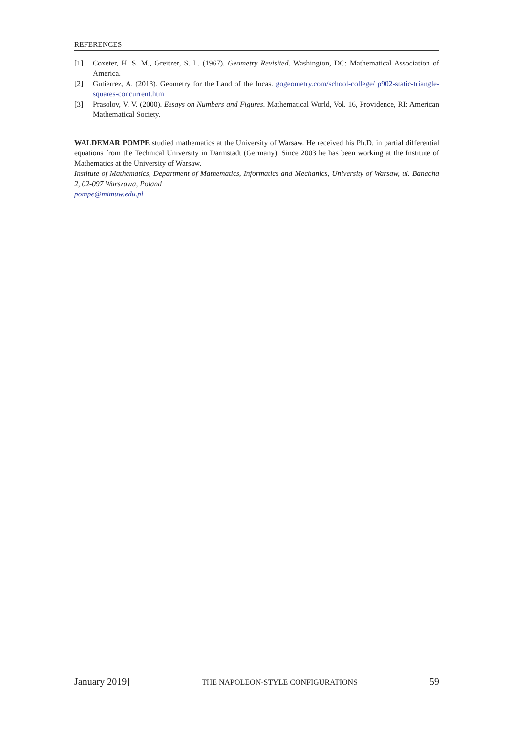REFERENCES
[1] Coxeter, H. S. M., Greitzer, S. L. (1967). Geometry Revisited. Washington, DC: Mathematical Association of America.
[2] Gutierrez, A. (2013). Geometry for the Land of the Incas. gogeometry.com/school-college/ p902-static-triangle-squares-concurrent.htm
[3] Prasolov, V. V. (2000). Essays on Numbers and Figures. Mathematical World, Vol. 16, Providence, RI: American Mathematical Society.
WALDEMAR POMPE studied mathematics at the University of Warsaw. He received his Ph.D. in partial differential equations from the Technical University in Darmstadt (Germany). Since 2003 he has been working at the Institute of Mathematics at the University of Warsaw.
Institute of Mathematics, Department of Mathematics, Informatics and Mechanics, University of Warsaw, ul. Banacha 2, 02-097 Warszawa, Poland
pompe@mimuw.edu.pl
January 2019] THE NAPOLEON-STYLE CONFIGURATIONS 59